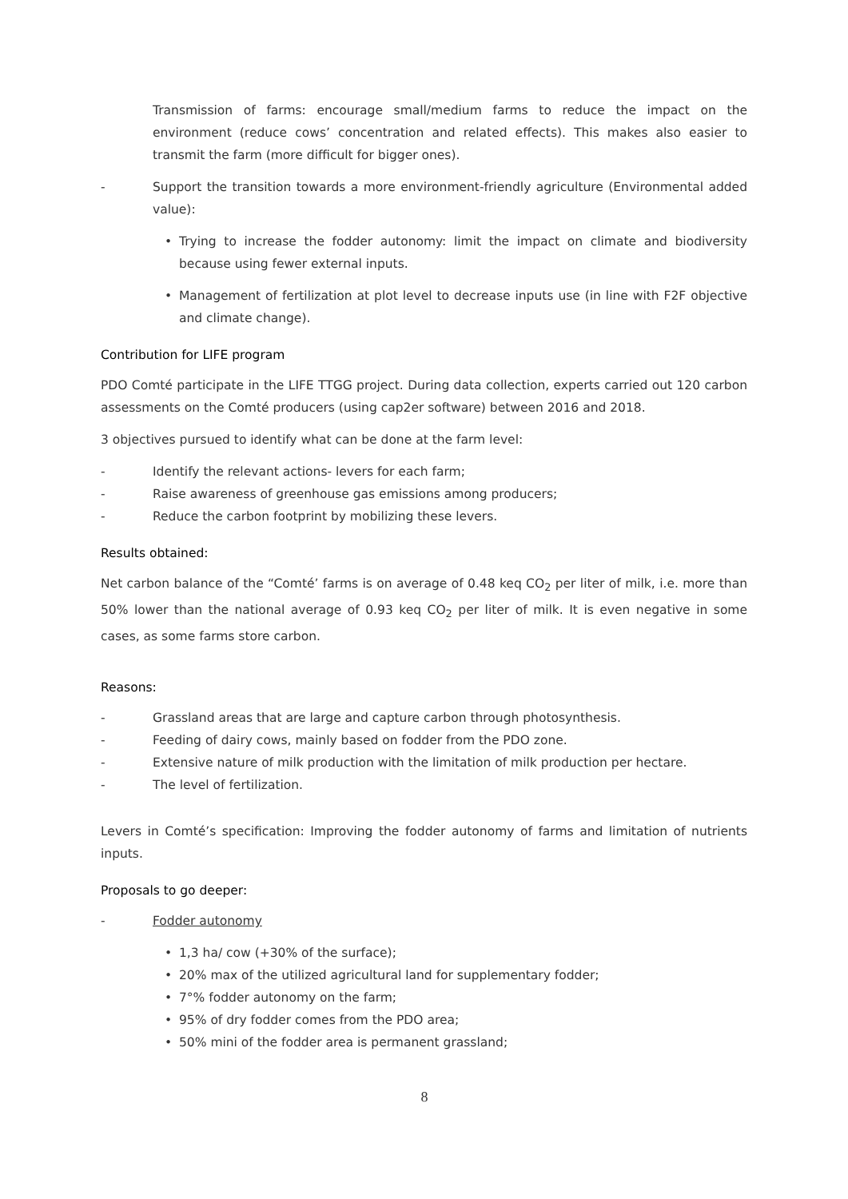Transmission of farms: encourage small/medium farms to reduce the impact on the environment (reduce cows’ concentration and related effects). This makes also easier to transmit the farm (more difficult for bigger ones).
- Support the transition towards a more environment-friendly agriculture (Environmental added value):
• Trying to increase the fodder autonomy: limit the impact on climate and biodiversity because using fewer external inputs.
• Management of fertilization at plot level to decrease inputs use (in line with F2F objective and climate change).
Contribution for LIFE program
PDO Comté participate in the LIFE TTGG project. During data collection, experts carried out 120 carbon assessments on the Comté producers (using cap2er software) between 2016 and 2018.
3 objectives pursued to identify what can be done at the farm level:
- Identify the relevant actions- levers for each farm;
- Raise awareness of greenhouse gas emissions among producers;
- Reduce the carbon footprint by mobilizing these levers.
Results obtained:
Net carbon balance of the “Comté’ farms is on average of 0.48 keq CO<sub>2</sub> per liter of milk, i.e. more than 50% lower than the national average of 0.93 keq CO<sub>2</sub> per liter of milk. It is even negative in some cases, as some farms store carbon.
Reasons:
- Grassland areas that are large and capture carbon through photosynthesis.
- Feeding of dairy cows, mainly based on fodder from the PDO zone.
- Extensive nature of milk production with the limitation of milk production per hectare.
- The level of fertilization.
Levers in Comté’s specification: Improving the fodder autonomy of farms and limitation of nutrients inputs.
Proposals to go deeper:
- Fodder autonomy
• 1,3 ha/ cow (+30% of the surface);
• 20% max of the utilized agricultural land for supplementary fodder;
• 7°% fodder autonomy on the farm;
• 95% of dry fodder comes from the PDO area;
• 50% mini of the fodder area is permanent grassland;
8